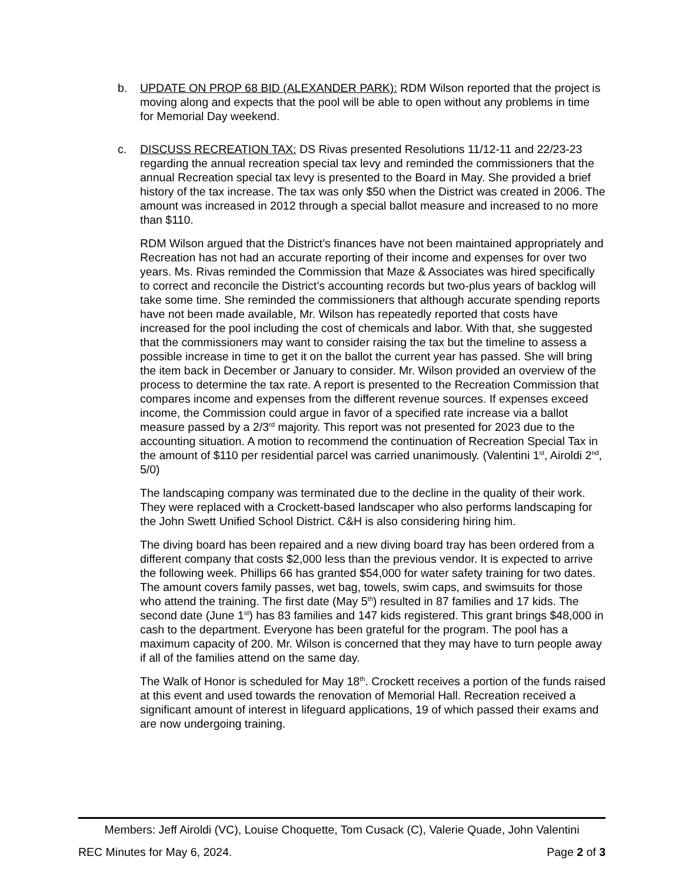b. UPDATE ON PROP 68 BID (ALEXANDER PARK): RDM Wilson reported that the project is moving along and expects that the pool will be able to open without any problems in time for Memorial Day weekend.
c. DISCUSS RECREATION TAX: DS Rivas presented Resolutions 11/12-11 and 22/23-23 regarding the annual recreation special tax levy and reminded the commissioners that the annual Recreation special tax levy is presented to the Board in May. She provided a brief history of the tax increase. The tax was only $50 when the District was created in 2006. The amount was increased in 2012 through a special ballot measure and increased to no more than $110.
RDM Wilson argued that the District’s finances have not been maintained appropriately and Recreation has not had an accurate reporting of their income and expenses for over two years. Ms. Rivas reminded the Commission that Maze & Associates was hired specifically to correct and reconcile the District’s accounting records but two-plus years of backlog will take some time. She reminded the commissioners that although accurate spending reports have not been made available, Mr. Wilson has repeatedly reported that costs have increased for the pool including the cost of chemicals and labor. With that, she suggested that the commissioners may want to consider raising the tax but the timeline to assess a possible increase in time to get it on the ballot the current year has passed. She will bring the item back in December or January to consider. Mr. Wilson provided an overview of the process to determine the tax rate. A report is presented to the Recreation Commission that compares income and expenses from the different revenue sources. If expenses exceed income, the Commission could argue in favor of a specified rate increase via a ballot measure passed by a 2/3<sup>rd</sup> majority. This report was not presented for 2023 due to the accounting situation. A motion to recommend the continuation of Recreation Special Tax in the amount of $110 per residential parcel was carried unanimously. (Valentini 1<sup>st</sup>, Airoldi 2<sup>nd</sup>, 5/0)
The landscaping company was terminated due to the decline in the quality of their work. They were replaced with a Crockett-based landscaper who also performs landscaping for the John Swett Unified School District. C&H is also considering hiring him.
The diving board has been repaired and a new diving board tray has been ordered from a different company that costs $2,000 less than the previous vendor. It is expected to arrive the following week. Phillips 66 has granted $54,000 for water safety training for two dates. The amount covers family passes, wet bag, towels, swim caps, and swimsuits for those who attend the training. The first date (May 5<sup>th</sup>) resulted in 87 families and 17 kids. The second date (June 1<sup>st</sup>) has 83 families and 147 kids registered. This grant brings $48,000 in cash to the department. Everyone has been grateful for the program. The pool has a maximum capacity of 200. Mr. Wilson is concerned that they may have to turn people away if all of the families attend on the same day.
The Walk of Honor is scheduled for May 18<sup>th</sup>. Crockett receives a portion of the funds raised at this event and used towards the renovation of Memorial Hall. Recreation received a significant amount of interest in lifeguard applications, 19 of which passed their exams and are now undergoing training.
Members: Jeff Airoldi (VC), Louise Choquette, Tom Cusack (C), Valerie Quade, John Valentini
REC Minutes for May 6, 2024. Page 2 of 3